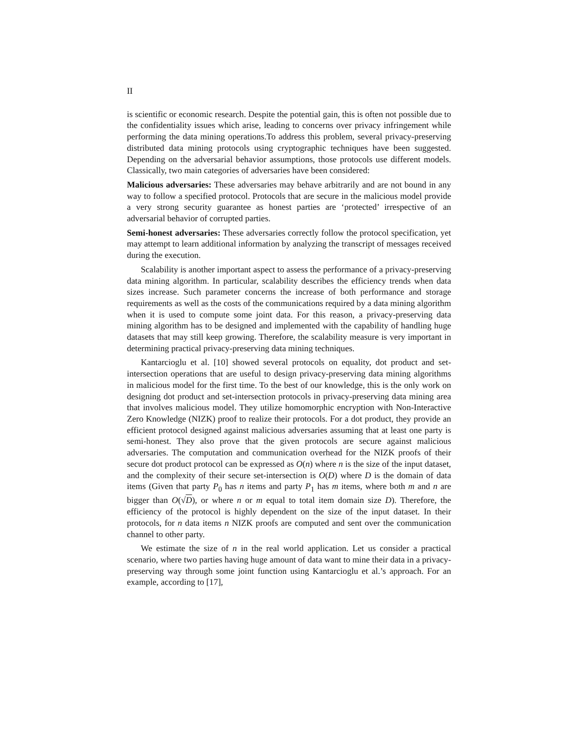II
is scientific or economic research. Despite the potential gain, this is often not possible due to the confidentiality issues which arise, leading to concerns over privacy infringement while performing the data mining operations.To address this problem, several privacy-preserving distributed data mining protocols using cryptographic techniques have been suggested. Depending on the adversarial behavior assumptions, those protocols use different models. Classically, two main categories of adversaries have been considered:
Malicious adversaries: These adversaries may behave arbitrarily and are not bound in any way to follow a specified protocol. Protocols that are secure in the malicious model provide a very strong security guarantee as honest parties are ‘protected’ irrespective of an adversarial behavior of corrupted parties.
Semi-honest adversaries: These adversaries correctly follow the protocol specification, yet may attempt to learn additional information by analyzing the transcript of messages received during the execution.
Scalability is another important aspect to assess the performance of a privacy-preserving data mining algorithm. In particular, scalability describes the efficiency trends when data sizes increase. Such parameter concerns the increase of both performance and storage requirements as well as the costs of the communications required by a data mining algorithm when it is used to compute some joint data. For this reason, a privacy-preserving data mining algorithm has to be designed and implemented with the capability of handling huge datasets that may still keep growing. Therefore, the scalability measure is very important in determining practical privacy-preserving data mining techniques.
Kantarcioglu et al. [10] showed several protocols on equality, dot product and set-intersection operations that are useful to design privacy-preserving data mining algorithms in malicious model for the first time. To the best of our knowledge, this is the only work on designing dot product and set-intersection protocols in privacy-preserving data mining area that involves malicious model. They utilize homomorphic encryption with Non-Interactive Zero Knowledge (NIZK) proof to realize their protocols. For a dot product, they provide an efficient protocol designed against malicious adversaries assuming that at least one party is semi-honest. They also prove that the given protocols are secure against malicious adversaries. The computation and communication overhead for the NIZK proofs of their secure dot product protocol can be expressed as O(n) where n is the size of the input dataset, and the complexity of their secure set-intersection is O(D) where D is the domain of data items (Given that party P<sub>0</sub> has n items and party P<sub>1</sub> has m items, where both m and n are bigger than O(√D), or where n or m equal to total item domain size D). Therefore, the efficiency of the protocol is highly dependent on the size of the input dataset. In their protocols, for n data items n NIZK proofs are computed and sent over the communication channel to other party.
We estimate the size of n in the real world application. Let us consider a practical scenario, where two parties having huge amount of data want to mine their data in a privacy-preserving way through some joint function using Kantarcioglu et al.’s approach. For an example, according to [17],